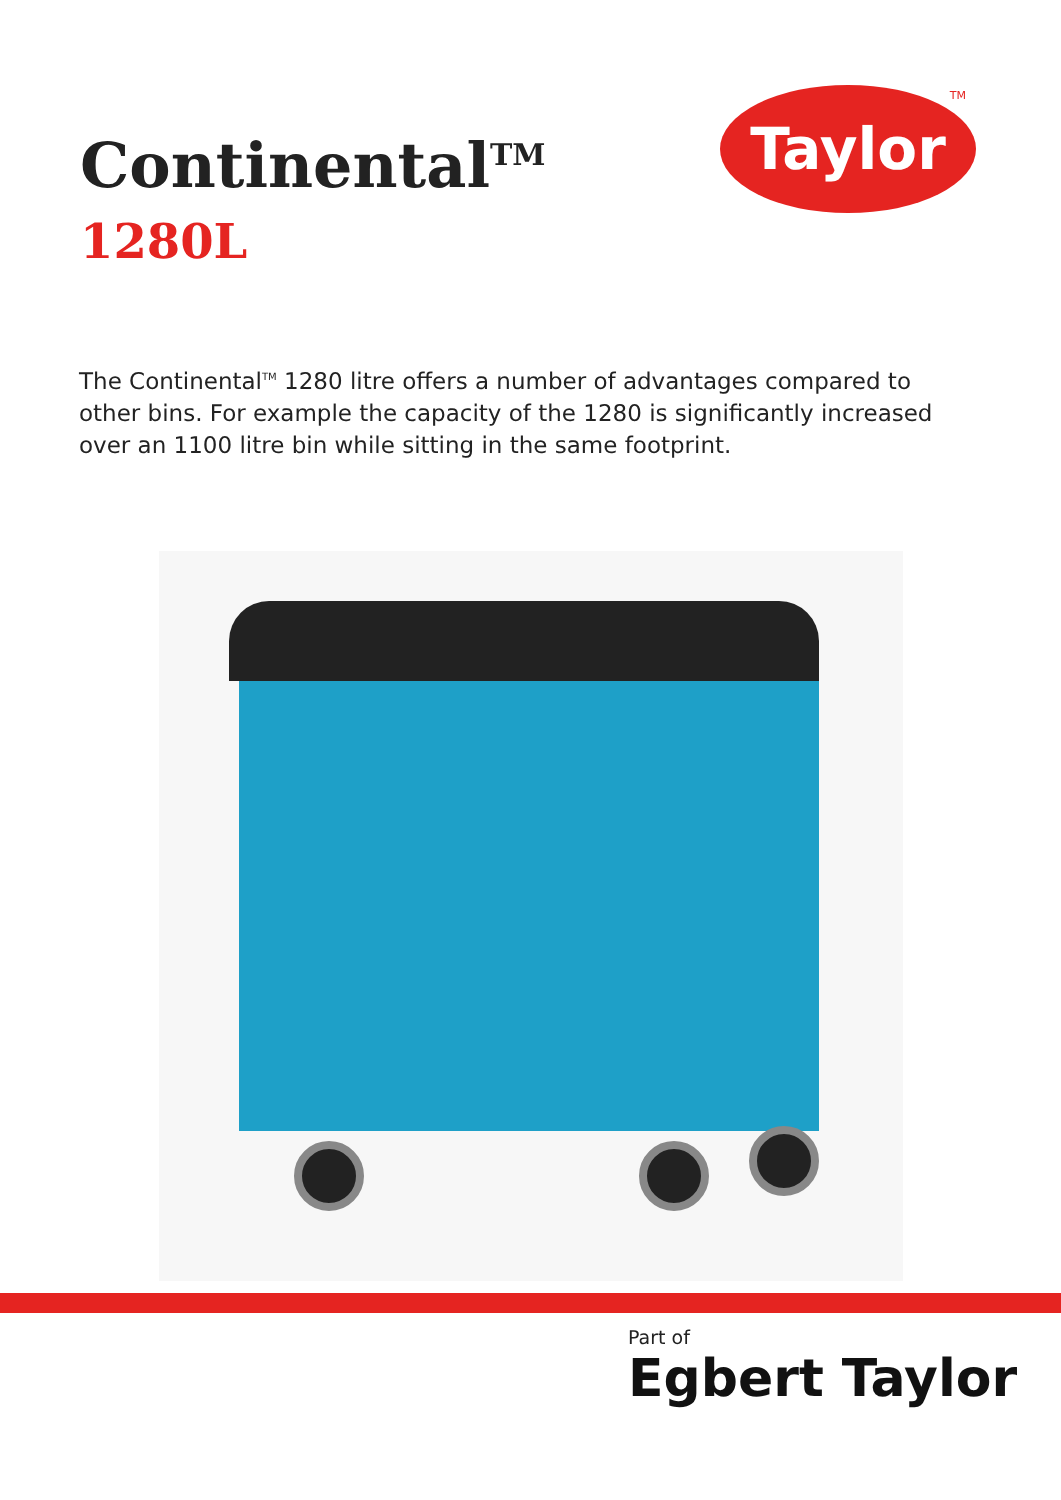Continental<sup>TM</sup>
1280L
Taylor<sup>TM</sup>
The Continental<sup>TM</sup> 1280 litre offers a number of advantages compared to other bins. For example the capacity of the 1280 is significantly increased over an 1100 litre bin while sitting in the same footprint.
Part of
Egbert Taylor